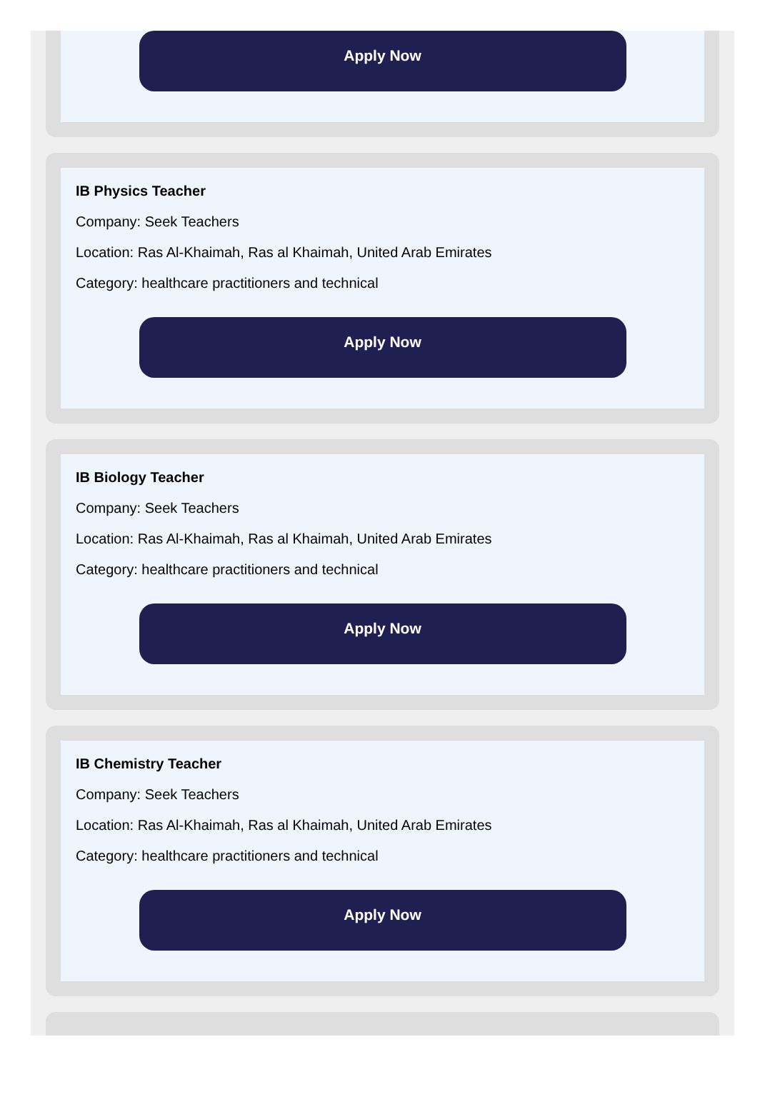Apply Now
IB Physics Teacher
Company: Seek Teachers
Location: Ras Al-Khaimah, Ras al Khaimah, United Arab Emirates
Category: healthcare practitioners and technical
Apply Now
IB Biology Teacher
Company: Seek Teachers
Location: Ras Al-Khaimah, Ras al Khaimah, United Arab Emirates
Category: healthcare practitioners and technical
Apply Now
IB Chemistry Teacher
Company: Seek Teachers
Location: Ras Al-Khaimah, Ras al Khaimah, United Arab Emirates
Category: healthcare practitioners and technical
Apply Now